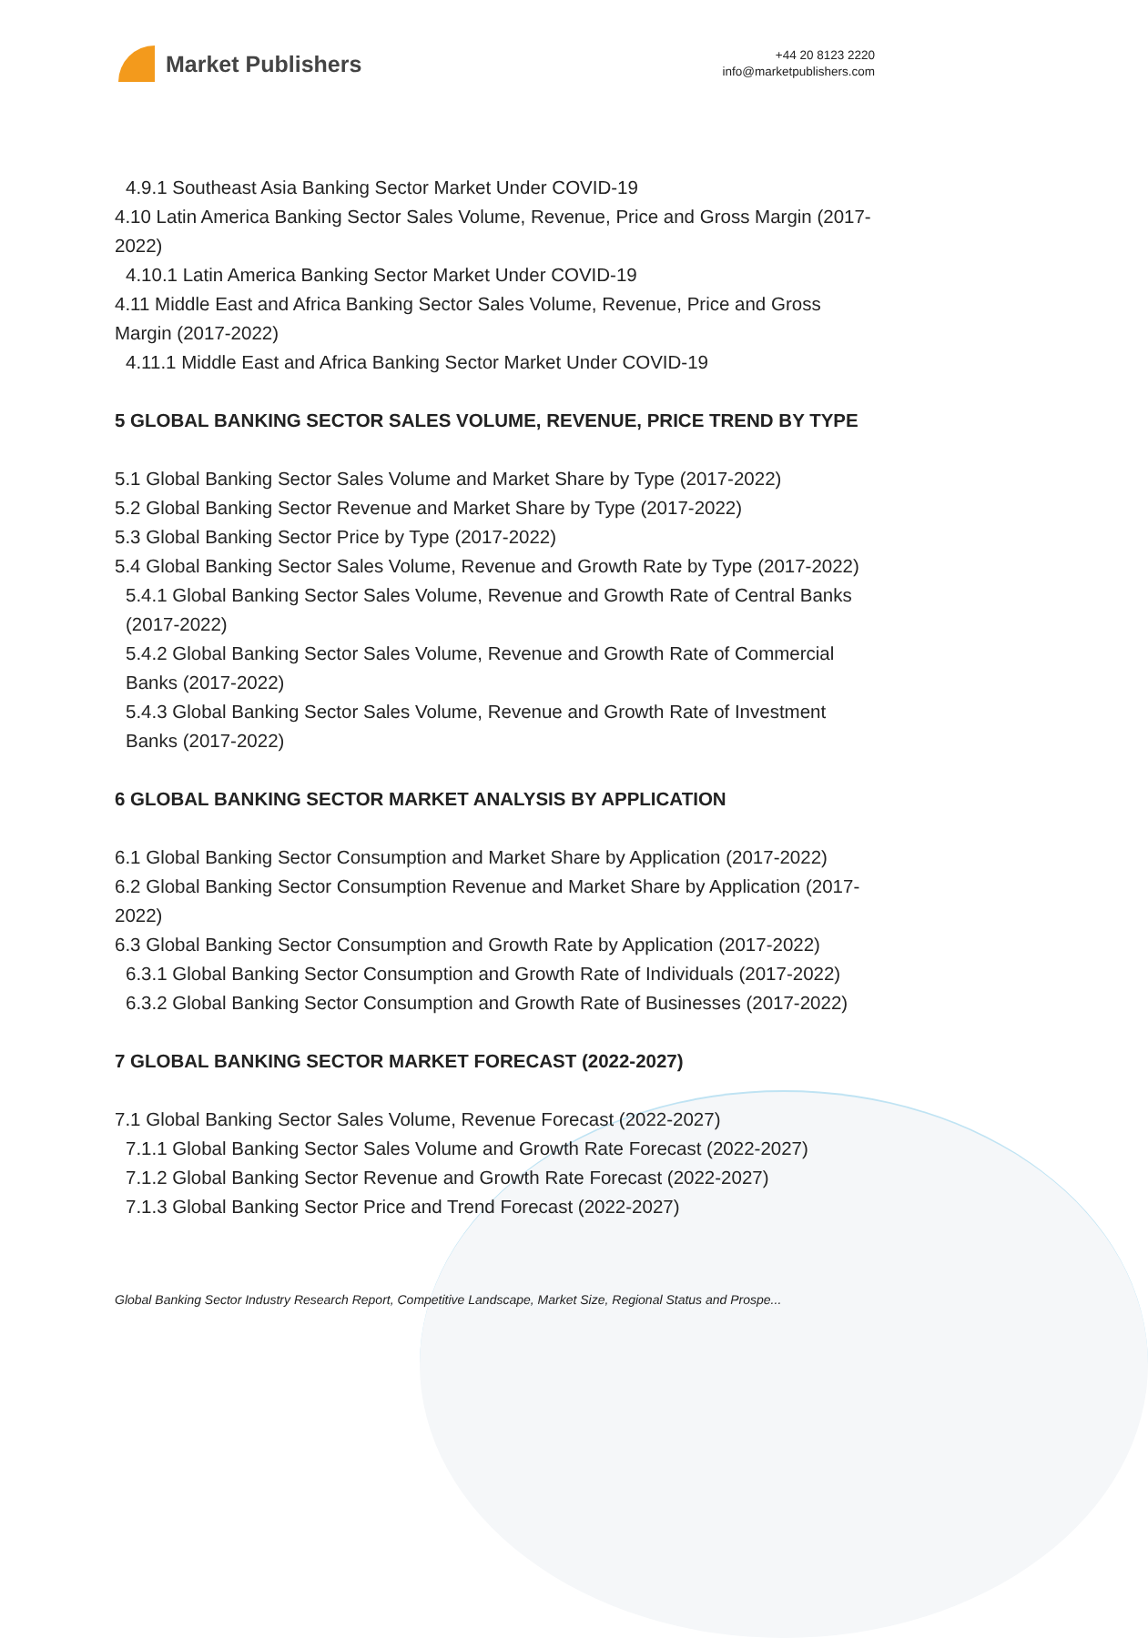Market Publishers
+44 20 8123 2220
info@marketpublishers.com
4.9.1 Southeast Asia Banking Sector Market Under COVID-19
4.10 Latin America Banking Sector Sales Volume, Revenue, Price and Gross Margin (2017-2022)
4.10.1 Latin America Banking Sector Market Under COVID-19
4.11 Middle East and Africa Banking Sector Sales Volume, Revenue, Price and Gross Margin (2017-2022)
4.11.1 Middle East and Africa Banking Sector Market Under COVID-19
5 GLOBAL BANKING SECTOR SALES VOLUME, REVENUE, PRICE TREND BY TYPE
5.1 Global Banking Sector Sales Volume and Market Share by Type (2017-2022)
5.2 Global Banking Sector Revenue and Market Share by Type (2017-2022)
5.3 Global Banking Sector Price by Type (2017-2022)
5.4 Global Banking Sector Sales Volume, Revenue and Growth Rate by Type (2017-2022)
5.4.1 Global Banking Sector Sales Volume, Revenue and Growth Rate of Central Banks (2017-2022)
5.4.2 Global Banking Sector Sales Volume, Revenue and Growth Rate of Commercial Banks (2017-2022)
5.4.3 Global Banking Sector Sales Volume, Revenue and Growth Rate of Investment Banks (2017-2022)
6 GLOBAL BANKING SECTOR MARKET ANALYSIS BY APPLICATION
6.1 Global Banking Sector Consumption and Market Share by Application (2017-2022)
6.2 Global Banking Sector Consumption Revenue and Market Share by Application (2017-2022)
6.3 Global Banking Sector Consumption and Growth Rate by Application (2017-2022)
6.3.1 Global Banking Sector Consumption and Growth Rate of Individuals (2017-2022)
6.3.2 Global Banking Sector Consumption and Growth Rate of Businesses (2017-2022)
7 GLOBAL BANKING SECTOR MARKET FORECAST (2022-2027)
7.1 Global Banking Sector Sales Volume, Revenue Forecast (2022-2027)
7.1.1 Global Banking Sector Sales Volume and Growth Rate Forecast (2022-2027)
7.1.2 Global Banking Sector Revenue and Growth Rate Forecast (2022-2027)
7.1.3 Global Banking Sector Price and Trend Forecast (2022-2027)
Global Banking Sector Industry Research Report, Competitive Landscape, Market Size, Regional Status and Prospe...